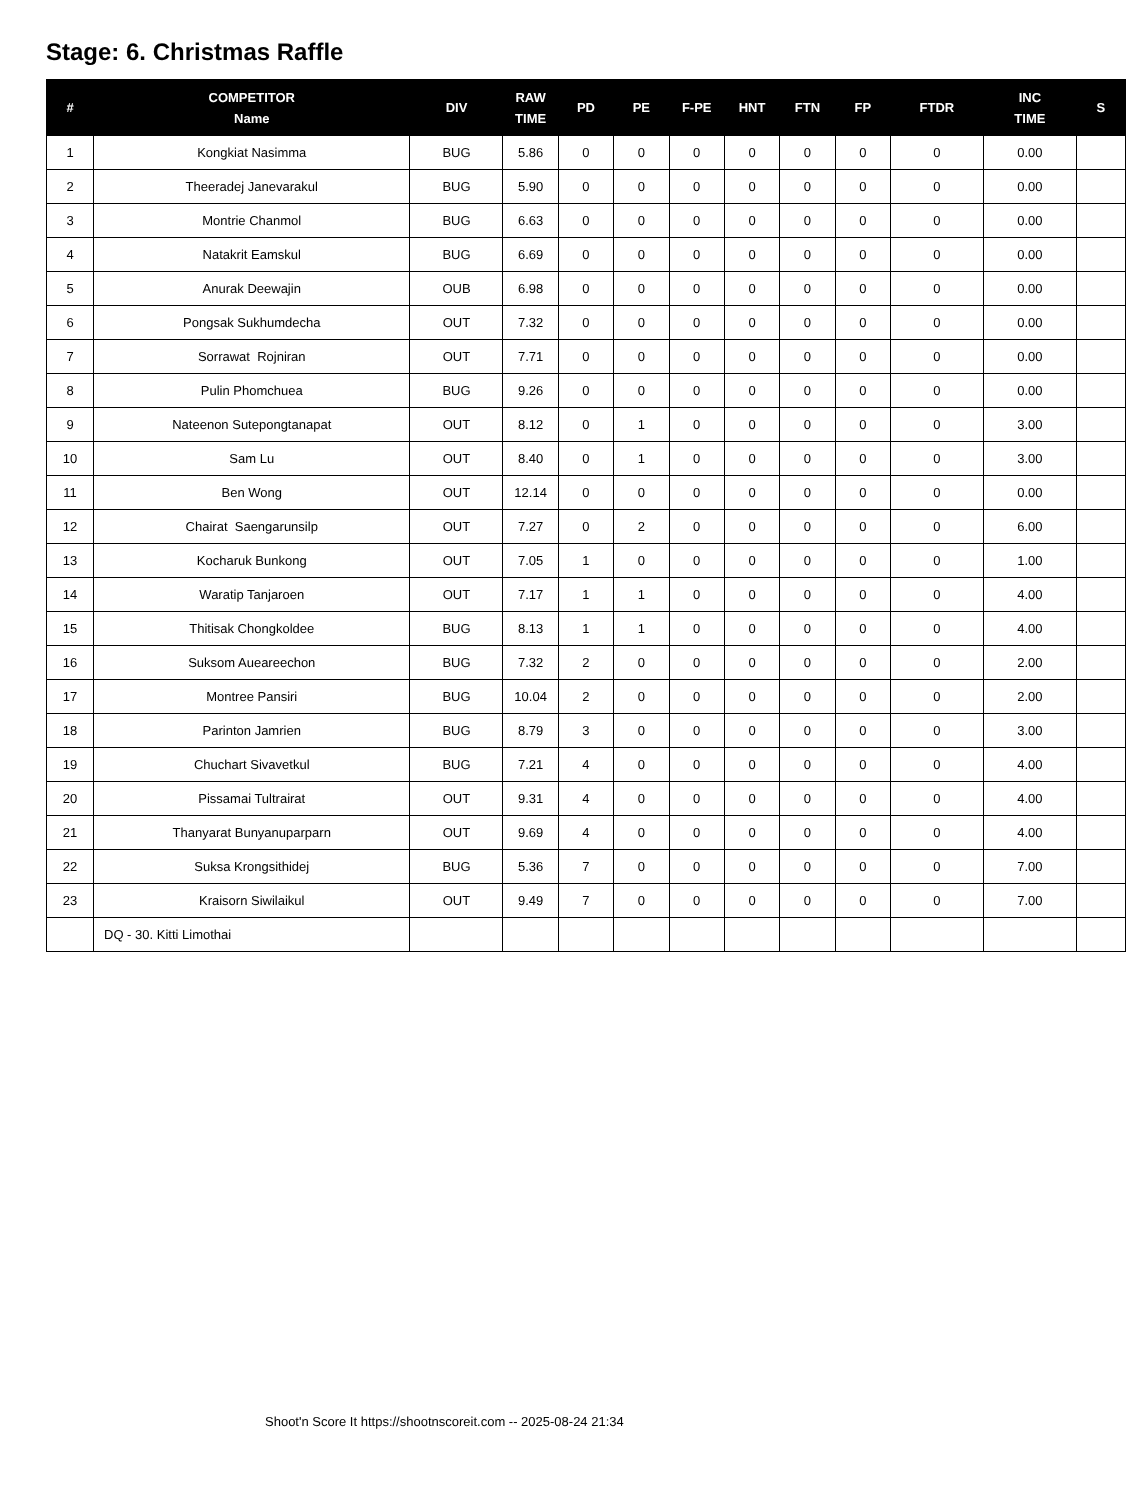Stage: 6. Christmas Raffle
| # | COMPETITOR Name | DIV | RAW TIME | PD | PE | F-PE | HNT | FTN | FP | FTDR | INC TIME | S |
| --- | --- | --- | --- | --- | --- | --- | --- | --- | --- | --- | --- | --- |
| 1 | Kongkiat Nasimma | BUG | 5.86 | 0 | 0 | 0 | 0 | 0 | 0 | 0 | 0.00 | |
| 2 | Theeradej Janevarakul | BUG | 5.90 | 0 | 0 | 0 | 0 | 0 | 0 | 0 | 0.00 | |
| 3 | Montrie Chanmol | BUG | 6.63 | 0 | 0 | 0 | 0 | 0 | 0 | 0 | 0.00 | |
| 4 | Natakrit Eamskul | BUG | 6.69 | 0 | 0 | 0 | 0 | 0 | 0 | 0 | 0.00 | |
| 5 | Anurak Deewajin | OUB | 6.98 | 0 | 0 | 0 | 0 | 0 | 0 | 0 | 0.00 | |
| 6 | Pongsak Sukhumdecha | OUT | 7.32 | 0 | 0 | 0 | 0 | 0 | 0 | 0 | 0.00 | |
| 7 | Sorrawat Rojniran | OUT | 7.71 | 0 | 0 | 0 | 0 | 0 | 0 | 0 | 0.00 | |
| 8 | Pulin Phomchuea | BUG | 9.26 | 0 | 0 | 0 | 0 | 0 | 0 | 0 | 0.00 | |
| 9 | Nateenon Sutepongtanapat | OUT | 8.12 | 0 | 1 | 0 | 0 | 0 | 0 | 0 | 3.00 | |
| 10 | Sam Lu | OUT | 8.40 | 0 | 1 | 0 | 0 | 0 | 0 | 0 | 3.00 | |
| 11 | Ben Wong | OUT | 12.14 | 0 | 0 | 0 | 0 | 0 | 0 | 0 | 0.00 | |
| 12 | Chairat Saengarunsilp | OUT | 7.27 | 0 | 2 | 0 | 0 | 0 | 0 | 0 | 6.00 | |
| 13 | Kocharuk Bunkong | OUT | 7.05 | 1 | 0 | 0 | 0 | 0 | 0 | 0 | 1.00 | |
| 14 | Waratip Tanjaroen | OUT | 7.17 | 1 | 1 | 0 | 0 | 0 | 0 | 0 | 4.00 | |
| 15 | Thitisak Chongkoldee | BUG | 8.13 | 1 | 1 | 0 | 0 | 0 | 0 | 0 | 4.00 | |
| 16 | Suksom Aueareechon | BUG | 7.32 | 2 | 0 | 0 | 0 | 0 | 0 | 0 | 2.00 | |
| 17 | Montree Pansiri | BUG | 10.04 | 2 | 0 | 0 | 0 | 0 | 0 | 0 | 2.00 | |
| 18 | Parinton Jamrien | BUG | 8.79 | 3 | 0 | 0 | 0 | 0 | 0 | 0 | 3.00 | |
| 19 | Chuchart Sivavetkul | BUG | 7.21 | 4 | 0 | 0 | 0 | 0 | 0 | 0 | 4.00 | |
| 20 | Pissamai Tultrairat | OUT | 9.31 | 4 | 0 | 0 | 0 | 0 | 0 | 0 | 4.00 | |
| 21 | Thanyarat Bunyanuparparn | OUT | 9.69 | 4 | 0 | 0 | 0 | 0 | 0 | 0 | 4.00 | |
| 22 | Suksa Krongsithidej | BUG | 5.36 | 7 | 0 | 0 | 0 | 0 | 0 | 0 | 7.00 | |
| 23 | Kraisorn Siwilaikul | OUT | 9.49 | 7 | 0 | 0 | 0 | 0 | 0 | 0 | 7.00 | |
| | DQ - 30. Kitti Limothai | | | | | | | | | | | |
Shoot'n Score It https://shootnscoreit.com -- 2025-08-24 21:34